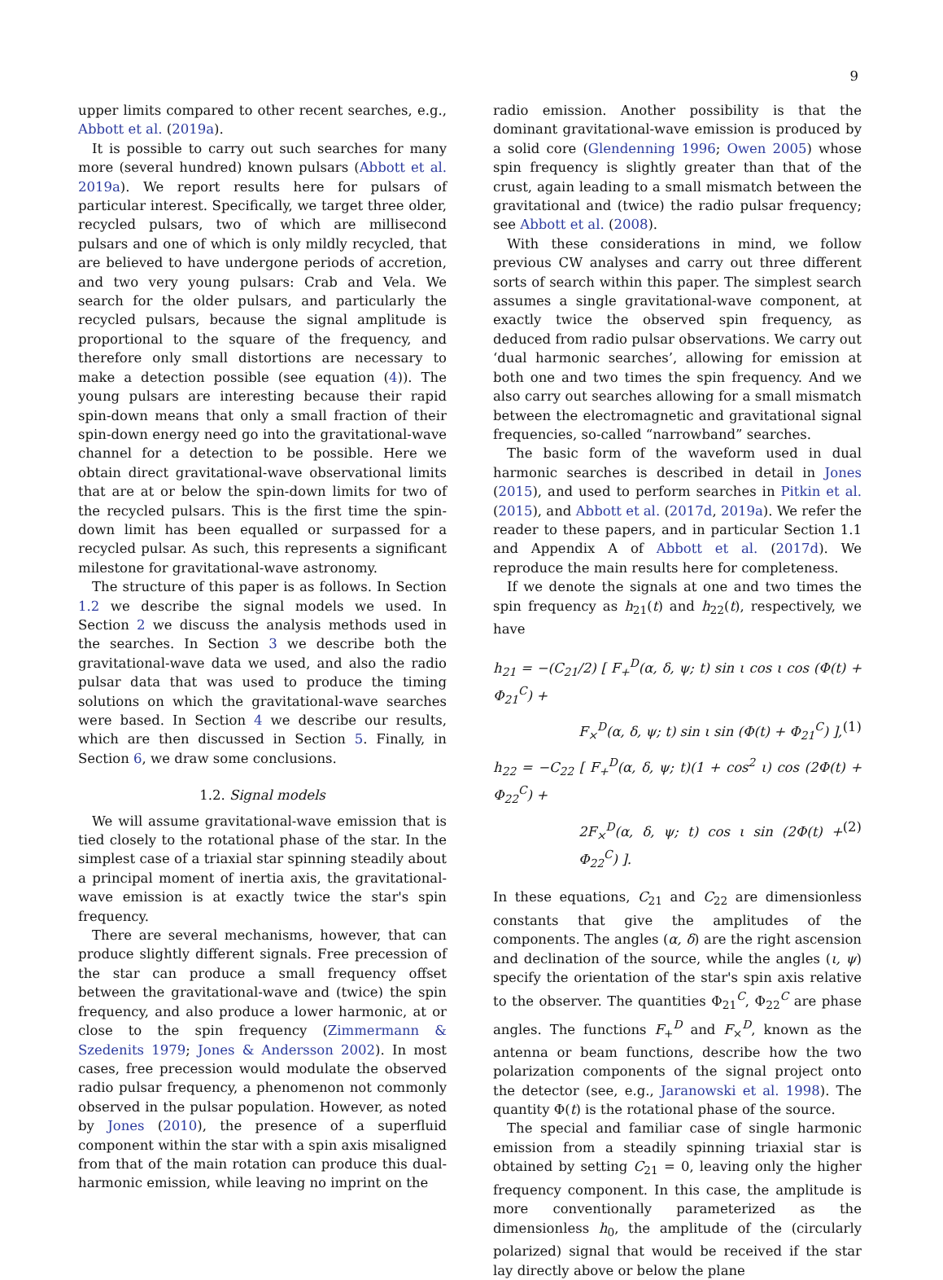9
upper limits compared to other recent searches, e.g., Abbott et al. (2019a).
It is possible to carry out such searches for many more (several hundred) known pulsars (Abbott et al. 2019a). We report results here for pulsars of particular interest. Specifically, we target three older, recycled pulsars, two of which are millisecond pulsars and one of which is only mildly recycled, that are believed to have undergone periods of accretion, and two very young pulsars: Crab and Vela. We search for the older pulsars, and particularly the recycled pulsars, because the signal amplitude is proportional to the square of the frequency, and therefore only small distortions are necessary to make a detection possible (see equation (4)). The young pulsars are interesting because their rapid spin-down means that only a small fraction of their spin-down energy need go into the gravitational-wave channel for a detection to be possible. Here we obtain direct gravitational-wave observational limits that are at or below the spin-down limits for two of the recycled pulsars. This is the first time the spin-down limit has been equalled or surpassed for a recycled pulsar. As such, this represents a significant milestone for gravitational-wave astronomy.
The structure of this paper is as follows. In Section 1.2 we describe the signal models we used. In Section 2 we discuss the analysis methods used in the searches. In Section 3 we describe both the gravitational-wave data we used, and also the radio pulsar data that was used to produce the timing solutions on which the gravitational-wave searches were based. In Section 4 we describe our results, which are then discussed in Section 5. Finally, in Section 6, we draw some conclusions.
1.2. Signal models
We will assume gravitational-wave emission that is tied closely to the rotational phase of the star. In the simplest case of a triaxial star spinning steadily about a principal moment of inertia axis, the gravitational-wave emission is at exactly twice the star's spin frequency.
There are several mechanisms, however, that can produce slightly different signals. Free precession of the star can produce a small frequency offset between the gravitational-wave and (twice) the spin frequency, and also produce a lower harmonic, at or close to the spin frequency (Zimmermann & Szedenits 1979; Jones & Andersson 2002). In most cases, free precession would modulate the observed radio pulsar frequency, a phenomenon not commonly observed in the pulsar population. However, as noted by Jones (2010), the presence of a superfluid component within the star with a spin axis misaligned from that of the main rotation can produce this dual-harmonic emission, while leaving no imprint on the
radio emission. Another possibility is that the dominant gravitational-wave emission is produced by a solid core (Glendenning 1996; Owen 2005) whose spin frequency is slightly greater than that of the crust, again leading to a small mismatch between the gravitational and (twice) the radio pulsar frequency; see Abbott et al. (2008).
With these considerations in mind, we follow previous CW analyses and carry out three different sorts of search within this paper. The simplest search assumes a single gravitational-wave component, at exactly twice the observed spin frequency, as deduced from radio pulsar observations. We carry out ‘dual harmonic searches’, allowing for emission at both one and two times the spin frequency. And we also carry out searches allowing for a small mismatch between the electromagnetic and gravitational signal frequencies, so-called “narrowband” searches.
The basic form of the waveform used in dual harmonic searches is described in detail in Jones (2015), and used to perform searches in Pitkin et al. (2015), and Abbott et al. (2017d, 2019a). We refer the reader to these papers, and in particular Section 1.1 and Appendix A of Abbott et al. (2017d). We reproduce the main results here for completeness.
If we denote the signals at one and two times the spin frequency as h<sub>21</sub>(t) and h<sub>22</sub>(t), respectively, we have
h<sub>21</sub> = −(C<sub>21</sub>/2) [ F<sub>+</sub><sup>D</sup>(α, δ, ψ; t) sin ι cos ι cos (Φ(t) + Φ<sub>21</sub><sup>C</sup>) +
F<sub>×</sub><sup>D</sup>(α, δ, ψ; t) sin ι sin (Φ(t) + Φ<sub>21</sub><sup>C</sup>) ], (1)
h<sub>22</sub> = −C<sub>22</sub> [ F<sub>+</sub><sup>D</sup>(α, δ, ψ; t)(1 + cos<sup>2</sup> ι) cos (2Φ(t) + Φ<sub>22</sub><sup>C</sup>) +
2F<sub>×</sub><sup>D</sup>(α, δ, ψ; t) cos ι sin (2Φ(t) + Φ<sub>22</sub><sup>C</sup>) ]. (2)
In these equations, C<sub>21</sub> and C<sub>22</sub> are dimensionless constants that give the amplitudes of the components. The angles (α, δ) are the right ascension and declination of the source, while the angles (ι, ψ) specify the orientation of the star's spin axis relative to the observer. The quantities Φ<sub>21</sub><sup>C</sup>, Φ<sub>22</sub><sup>C</sup> are phase angles. The functions F<sub>+</sub><sup>D</sup> and F<sub>×</sub><sup>D</sup>, known as the antenna or beam functions, describe how the two polarization components of the signal project onto the detector (see, e.g., Jaranowski et al. 1998). The quantity Φ(t) is the rotational phase of the source.
The special and familiar case of single harmonic emission from a steadily spinning triaxial star is obtained by setting C<sub>21</sub> = 0, leaving only the higher frequency component. In this case, the amplitude is more conventionally parameterized as the dimensionless h<sub>0</sub>, the amplitude of the (circularly polarized) signal that would be received if the star lay directly above or below the plane